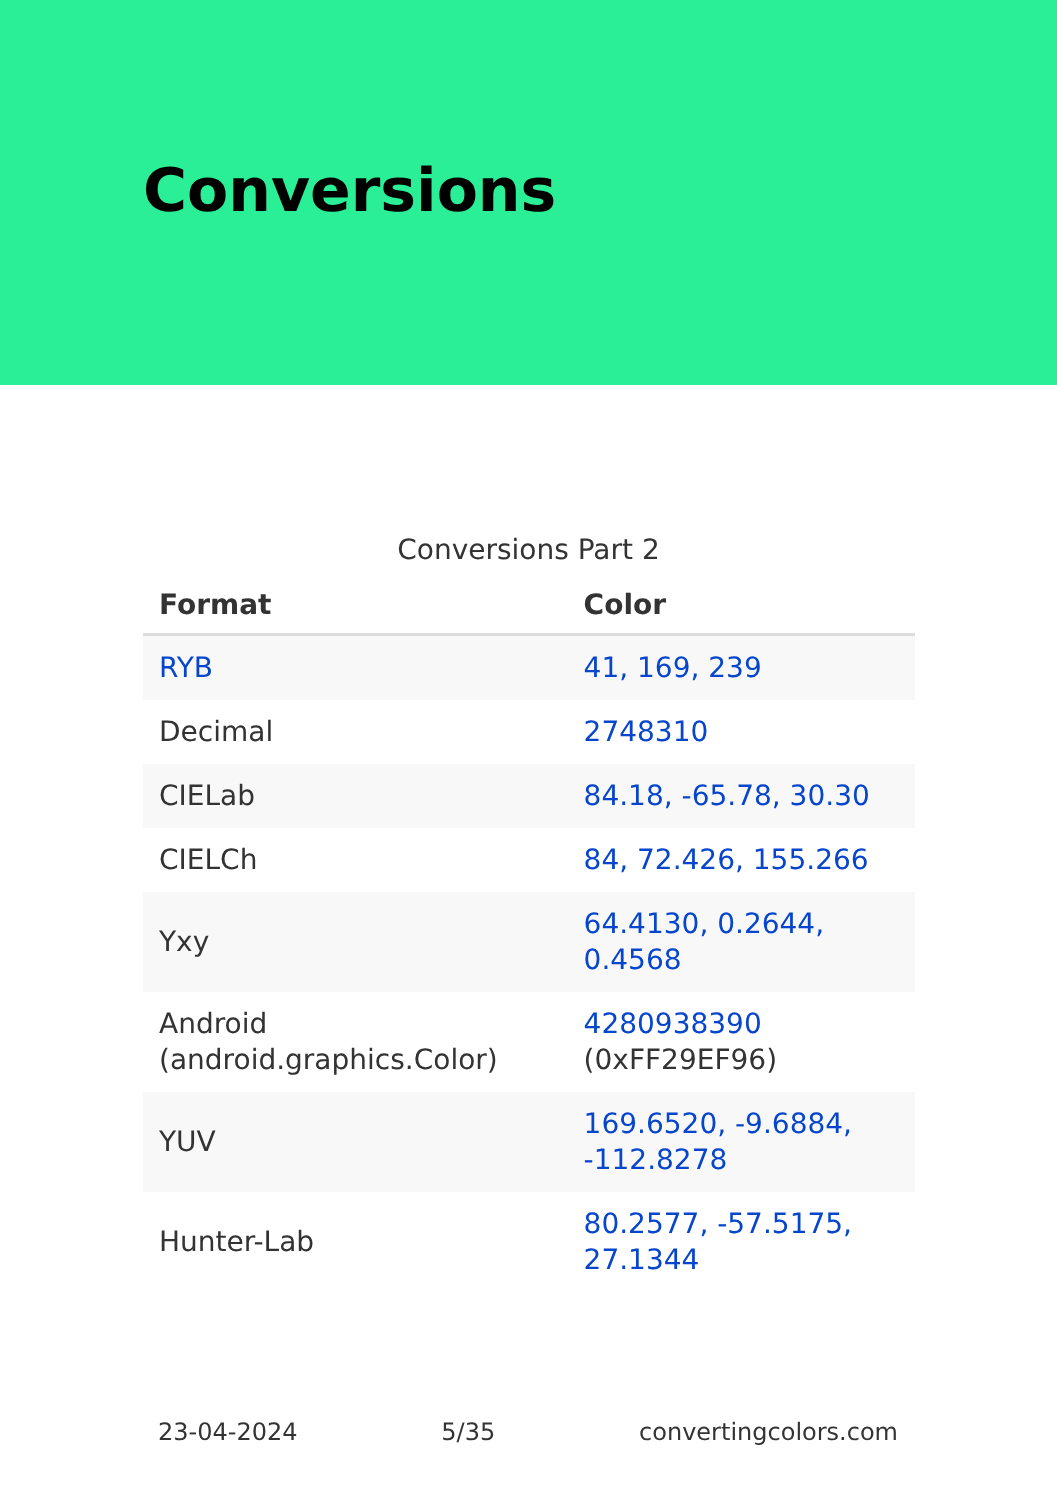Conversions
Conversions Part 2
| Format | Color |
| --- | --- |
| RYB | 41, 169, 239 |
| Decimal | 2748310 |
| CIELab | 84.18, -65.78, 30.30 |
| CIELCh | 84, 72.426, 155.266 |
| Yxy | 64.4130, 0.2644, 0.4568 |
| Android (android.graphics.Color) | 4280938390 (0xFF29EF96) |
| YUV | 169.6520, -9.6884, -112.8278 |
| Hunter-Lab | 80.2577, -57.5175, 27.1344 |
23-04-2024 5/35 convertingcolors.com